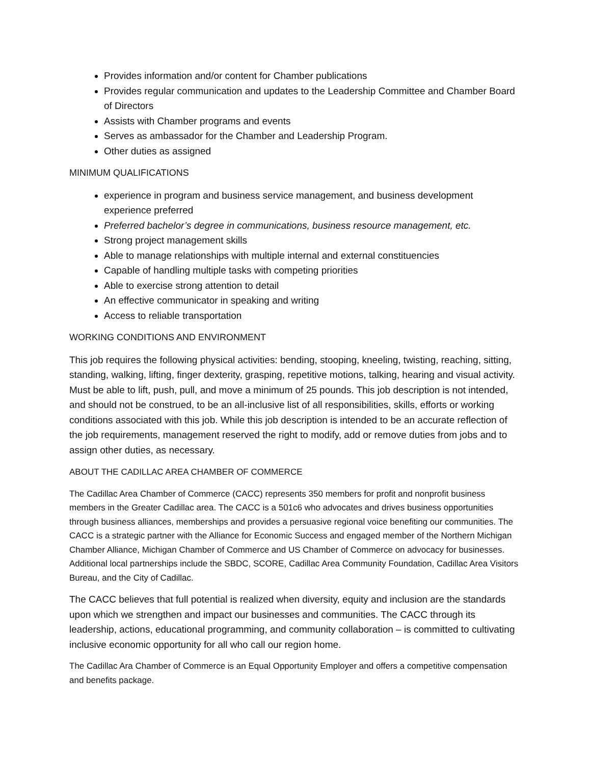Provides information and/or content for Chamber publications
Provides regular communication and updates to the Leadership Committee and Chamber Board of Directors
Assists with Chamber programs and events
Serves as ambassador for the Chamber and Leadership Program.
Other duties as assigned
MINIMUM QUALIFICATIONS
experience in program and business service management, and business development experience preferred
Preferred bachelor’s degree in communications, business resource management, etc.
Strong project management skills
Able to manage relationships with multiple internal and external constituencies
Capable of handling multiple tasks with competing priorities
Able to exercise strong attention to detail
An effective communicator in speaking and writing
Access to reliable transportation
WORKING CONDITIONS AND ENVIRONMENT
This job requires the following physical activities: bending, stooping, kneeling, twisting, reaching, sitting, standing, walking, lifting, finger dexterity, grasping, repetitive motions, talking, hearing and visual activity. Must be able to lift, push, pull, and move a minimum of 25 pounds. This job description is not intended, and should not be construed, to be an all-inclusive list of all responsibilities, skills, efforts or working conditions associated with this job. While this job description is intended to be an accurate reflection of the job requirements, management reserved the right to modify, add or remove duties from jobs and to assign other duties, as necessary.
ABOUT THE CADILLAC AREA CHAMBER OF COMMERCE
The Cadillac Area Chamber of Commerce (CACC) represents 350 members for profit and nonprofit business members in the Greater Cadillac area. The CACC is a 501c6 who advocates and drives business opportunities through business alliances, memberships and provides a persuasive regional voice benefiting our communities. The CACC is a strategic partner with the Alliance for Economic Success and engaged member of the Northern Michigan Chamber Alliance, Michigan Chamber of Commerce and US Chamber of Commerce on advocacy for businesses. Additional local partnerships include the SBDC, SCORE, Cadillac Area Community Foundation, Cadillac Area Visitors Bureau, and the City of Cadillac.
The CACC believes that full potential is realized when diversity, equity and inclusion are the standards upon which we strengthen and impact our businesses and communities. The CACC through its leadership, actions, educational programming, and community collaboration – is committed to cultivating inclusive economic opportunity for all who call our region home.
The Cadillac Ara Chamber of Commerce is an Equal Opportunity Employer and offers a competitive compensation and benefits package.